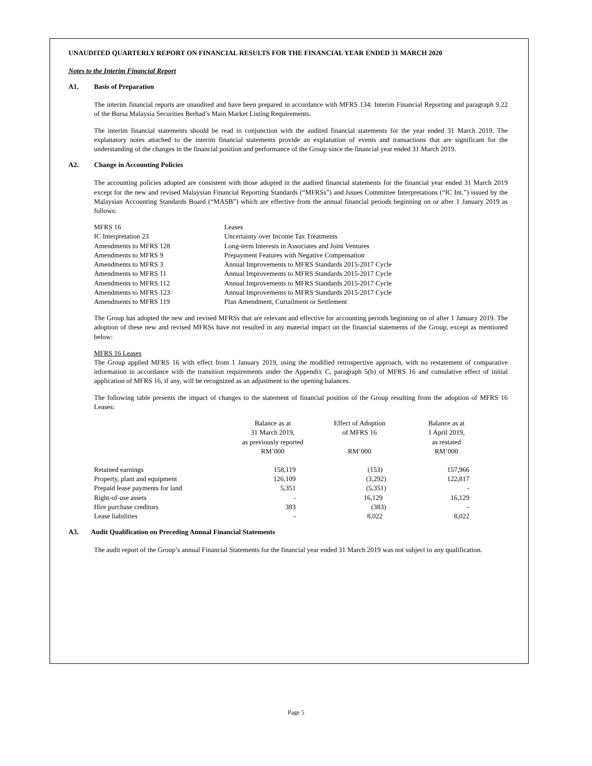UNAUDITED QUARTERLY REPORT ON FINANCIAL RESULTS FOR THE FINANCIAL YEAR ENDED 31 MARCH 2020
Notes to the Interim Financial Report
A1. Basis of Preparation
The interim financial reports are unaudited and have been prepared in accordance with MFRS 134: Interim Financial Reporting and paragraph 9.22 of the Bursa Malaysia Securities Berhad’s Main Market Listing Requirements.
The interim financial statements should be read in conjunction with the audited financial statements for the year ended 31 March 2019. The explanatory notes attached to the interim financial statements provide an explanation of events and transactions that are significant for the understanding of the changes in the financial position and performance of the Group since the financial year ended 31 March 2019.
A2. Change in Accounting Policies
The accounting policies adopted are consistent with those adopted in the audited financial statements for the financial year ended 31 March 2019 except for the new and revised Malaysian Financial Reporting Standards (“MFRSs”) and Issues Committee Interpretations (“IC Int.”) issued by the Malaysian Accounting Standards Board (“MASB”) which are effective from the annual financial periods beginning on or after 1 January 2019 as follows:
| MFRS 16 | Leases |
| IC Interpretation 23 | Uncertainty over Income Tax Treatments |
| Amendments to MFRS 128 | Long-term Interests in Associates and Joint Ventures |
| Amendments to MFRS 9 | Prepayment Features with Negative Compensation |
| Amendments to MFRS 3 | Annual Improvements to MFRS Standards 2015-2017 Cycle |
| Amendments to MFRS 11 | Annual Improvements to MFRS Standards 2015-2017 Cycle |
| Amendments to MFRS 112 | Annual Improvements to MFRS Standards 2015-2017 Cycle |
| Amendments to MFRS 123 | Annual Improvements to MFRS Standards 2015-2017 Cycle |
| Amendments to MFRS 119 | Plan Amendment, Curtailment or Settlement |
The Group has adopted the new and revised MFRSs that are relevant and effective for accounting periods beginning on of after 1 January 2019. The adoption of these new and revised MFRSs have not resulted in any material impact on the financial statements of the Group, except as mentioned below:
MFRS 16 Leases
The Group applied MFRS 16 with effect from 1 January 2019, using the modified retrospective approach, with no restatement of comparative information in accordance with the transition requirements under the Appendix C, paragraph 5(b) of MFRS 16 and cumulative effect of initial application of MFRS 16, if any, will be recognized as an adjustment to the opening balances.
The following table presents the impact of changes to the statement of financial position of the Group resulting from the adoption of MFRS 16 Leases:
| | Balance as at 31 March 2019, as previously reported RM’000 | Effect of Adoption of MFRS 16 RM’000 | Balance as at 1 April 2019, as restated RM’000 |
| --- | --- | --- | --- |
| Retained earnings | 158,119 | (153) | 157,966 |
| Property, plant and equipment | 126,109 | (3,292) | 122,817 |
| Prepaid lease payments for land | 5,351 | (5,351) | - |
| Right-of-use assets | - | 16,129 | 16,129 |
| Hire purchase creditors | 383 | (383) | - |
| Lease liabilities | - | 8,022 | 8,022 |
A3. Audit Qualification on Preceding Annual Financial Statements
The audit report of the Group’s annual Financial Statements for the financial year ended 31 March 2019 was not subject to any qualification.
Page 5